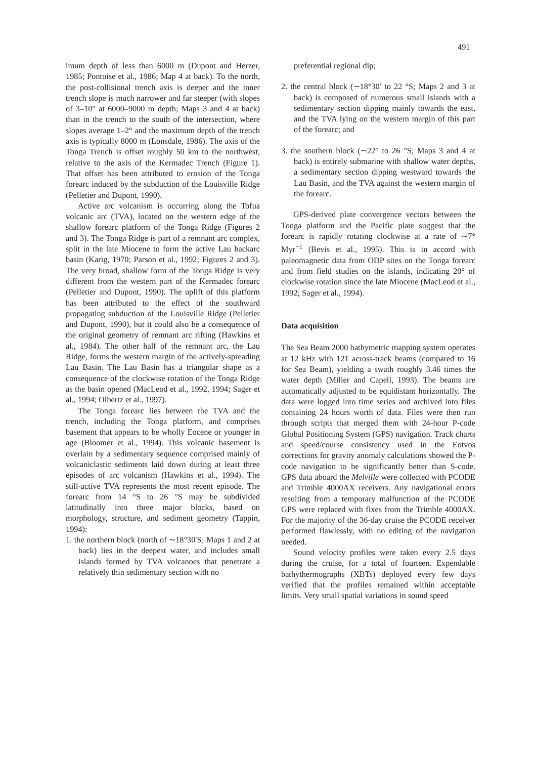491
imum depth of less than 6000 m (Dupont and Herzer, 1985; Pontoise et al., 1986; Map 4 at back). To the north, the post-collisional trench axis is deeper and the inner trench slope is much narrower and far steeper (with slopes of 3–10° at 6000–9000 m depth; Maps 3 and 4 at back) than in the trench to the south of the intersection, where slopes average 1–2° and the maximum depth of the trench axis is typically 8000 m (Lonsdale, 1986). The axis of the Tonga Trench is offset roughly 50 km to the northwest, relative to the axis of the Kermadec Trench (Figure 1). That offset has been attributed to erosion of the Tonga forearc induced by the subduction of the Louisville Ridge (Pelletier and Dupont, 1990).
Active arc volcanism is occurring along the Tofua volcanic arc (TVA), located on the western edge of the shallow forearc platform of the Tonga Ridge (Figures 2 and 3). The Tonga Ridge is part of a remnant arc complex, split in the late Miocene to form the active Lau backarc basin (Karig, 1970; Parson et al., 1992; Figures 2 and 3). The very broad, shallow form of the Tonga Ridge is very different from the western part of the Kermadec forearc (Pelletier and Dupont, 1990). The uplift of this platform has been attributed to the effect of the southward propagating subduction of the Louisville Ridge (Pelletier and Dupont, 1990), but it could also be a consequence of the original geometry of remnant arc rifting (Hawkins et al., 1984). The other half of the remnant arc, the Lau Ridge, forms the western margin of the actively-spreading Lau Basin. The Lau Basin has a triangular shape as a consequence of the clockwise rotation of the Tonga Ridge as the basin opened (MacLeod et al., 1992, 1994; Sager et al., 1994; Olbertz et al., 1997).
The Tonga forearc lies between the TVA and the trench, including the Tonga platform, and comprises basement that appears to be wholly Eocene or younger in age (Bloomer et al., 1994). This volcanic basement is overlain by a sedimentary sequence comprised mainly of volcaniclastic sediments laid down during at least three episodes of arc volcanism (Hawkins et al., 1994). The still-active TVA represents the most recent episode. The forearc from 14 °S to 26 °S may be subdivided latitudinally into three major blocks, based on morphology, structure, and sediment geometry (Tappin, 1994):
1. the northern block (north of ∼18°30′S; Maps 1 and 2 at back) lies in the deepest water, and includes small islands formed by TVA volcanoes that penetrate a relatively thin sedimentary section with no
preferential regional dip;
2. the central block (∼18°30′ to 22 °S; Maps 2 and 3 at back) is composed of numerous small islands with a sedimentary section dipping mainly towards the east, and the TVA lying on the western margin of this part of the forearc; and
3. the southern block (∼22° to 26 °S; Maps 3 and 4 at back) is entirely submarine with shallow water depths, a sedimentary section dipping westward towards the Lau Basin, and the TVA against the western margin of the forearc.
GPS-derived plate convergence vectors between the Tonga platform and the Pacific plate suggest that the forearc is rapidly rotating clockwise at a rate of ∼7° Myr<sup>−1</sup> (Bevis et al., 1995). This is in accord with paleomagnetic data from ODP sites on the Tonga forearc and from field studies on the islands, indicating 20° of clockwise rotation since the late Miocene (MacLeod et al., 1992; Sager et al., 1994).
Data acquisition
The Sea Beam 2000 bathymetric mapping system operates at 12 kHz with 121 across-track beams (compared to 16 for Sea Beam), yielding a swath roughly 3.46 times the water depth (Miller and Capell, 1993). The beams are automatically adjusted to be equidistant horizontally. The data were logged into time series and archived into files containing 24 hours worth of data. Files were then run through scripts that merged them with 24-hour P-code Global Positioning System (GPS) navigation. Track charts and speed/course consistency used in the Eotvos corrections for gravity anomaly calculations showed the P-code navigation to be significantly better than S-code. GPS data aboard the Melville were collected with PCODE and Trimble 4000AX receivers. Any navigational errors resulting from a temporary malfunction of the PCODE GPS were replaced with fixes from the Trimble 4000AX. For the majority of the 36-day cruise the PCODE receiver performed flawlessly, with no editing of the navigation needed.
Sound velocity profiles were taken every 2.5 days during the cruise, for a total of fourteen. Expendable bathythermographs (XBTs) deployed every few days verified that the profiles remained within acceptable limits. Very small spatial variations in sound speed